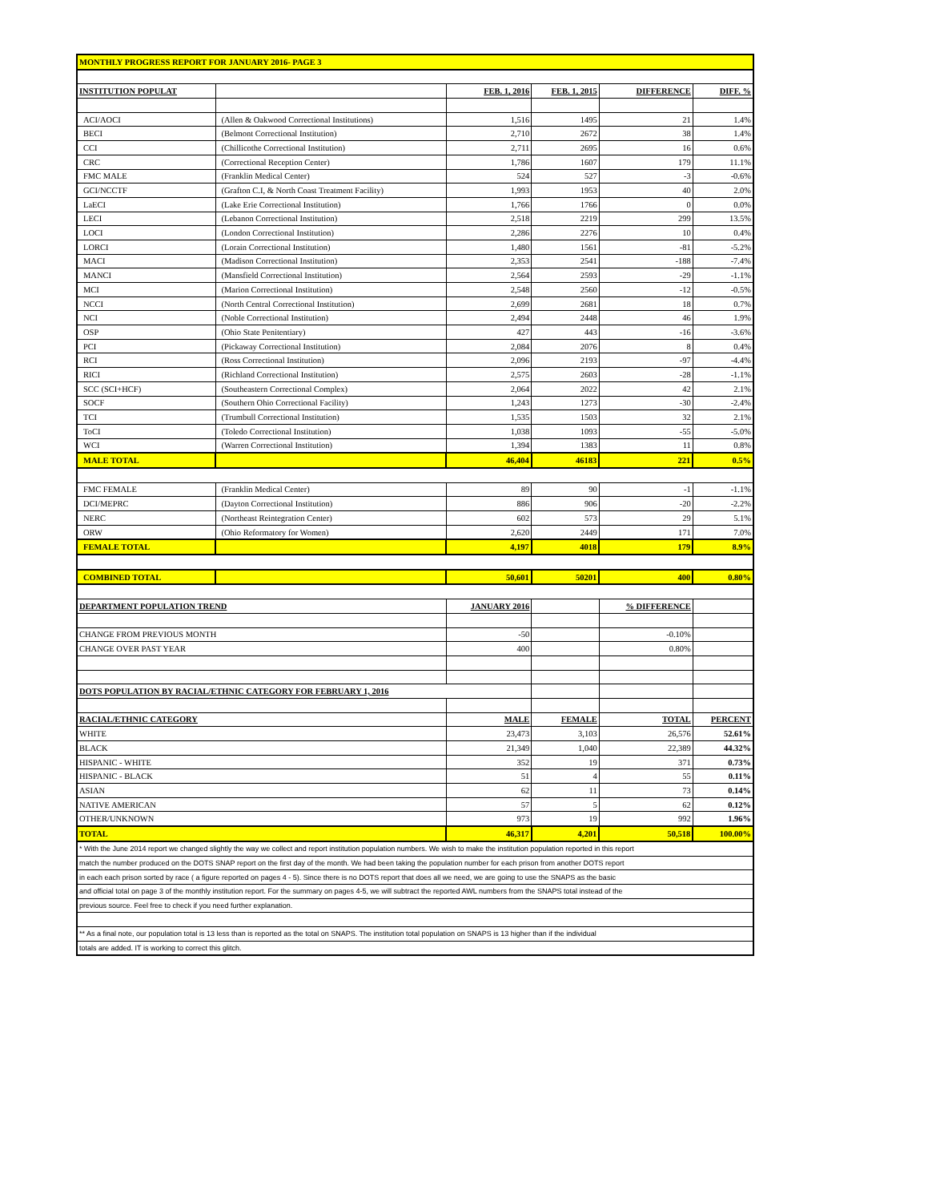| MONTHLY PROGRESS REPORT FOR JANUARY 2016- PAGE 3 | | | | | |
| --- | --- | --- | --- | --- | --- |
| INSTITUTION POPULAT | | FEB. 1, 2016 | FEB. 1, 2015 | DIFFERENCE | DIFF. % |
| ACI/AOCI | (Allen & Oakwood Correctional Institutions) | 1,516 | 1495 | 21 | 1.4% |
| BECI | (Belmont Correctional Institution) | 2,710 | 2672 | 38 | 1.4% |
| CCI | (Chillicothe Correctional Institution) | 2,711 | 2695 | 16 | 0.6% |
| CRC | (Correctional Reception Center) | 1,786 | 1607 | 179 | 11.1% |
| FMC MALE | (Franklin Medical Center) | 524 | 527 | -3 | -0.6% |
| GCI/NCCTF | (Grafton C.I, & North Coast Treatment Facility) | 1,993 | 1953 | 40 | 2.0% |
| LaECI | (Lake Erie Correctional Institution) | 1,766 | 1766 | 0 | 0.0% |
| LECI | (Lebanon Correctional Institution) | 2,518 | 2219 | 299 | 13.5% |
| LOCI | (London Correctional Institution) | 2,286 | 2276 | 10 | 0.4% |
| LORCI | (Lorain Correctional Institution) | 1,480 | 1561 | -81 | -5.2% |
| MACI | (Madison Correctional Institution) | 2,353 | 2541 | -188 | -7.4% |
| MANCI | (Mansfield Correctional Institution) | 2,564 | 2593 | -29 | -1.1% |
| MCI | (Marion Correctional Institution) | 2,548 | 2560 | -12 | -0.5% |
| NCCI | (North Central Correctional Institution) | 2,699 | 2681 | 18 | 0.7% |
| NCI | (Noble Correctional Institution) | 2,494 | 2448 | 46 | 1.9% |
| OSP | (Ohio State Penitentiary) | 427 | 443 | -16 | -3.6% |
| PCI | (Pickaway Correctional Institution) | 2,084 | 2076 | 8 | 0.4% |
| RCI | (Ross Correctional Institution) | 2,096 | 2193 | -97 | -4.4% |
| RICI | (Richland Correctional Institution) | 2,575 | 2603 | -28 | -1.1% |
| SCC (SCI+HCF) | (Southeastern Correctional Complex) | 2,064 | 2022 | 42 | 2.1% |
| SOCF | (Southern Ohio Correctional Facility) | 1,243 | 1273 | -30 | -2.4% |
| TCI | (Trumbull Correctional Institution) | 1,535 | 1503 | 32 | 2.1% |
| ToCI | (Toledo Correctional Institution) | 1,038 | 1093 | -55 | -5.0% |
| WCI | (Warren Correctional Institution) | 1,394 | 1383 | 11 | 0.8% |
| MALE TOTAL | | 46,404 | 46183 | 221 | 0.5% |
| FMC FEMALE | (Franklin Medical Center) | 89 | 90 | -1 | -1.1% |
| DCI/MEPRC | (Dayton Correctional Institution) | 886 | 906 | -20 | -2.2% |
| NERC | (Northeast Reintegration Center) | 602 | 573 | 29 | 5.1% |
| ORW | (Ohio Reformatory for Women) | 2,620 | 2449 | 171 | 7.0% |
| FEMALE TOTAL | | 4,197 | 4018 | 179 | 8.9% |
| COMBINED TOTAL | | 50,601 | 50201 | 400 | 0.80% |
| DEPARTMENT POPULATION TREND | | JANUARY 2016 | | % DIFFERENCE | |
| CHANGE FROM PREVIOUS MONTH | | -50 | | -0.10% | |
| CHANGE OVER PAST YEAR | | 400 | | 0.80% | |
| DOTS POPULATION BY RACIAL/ETHNIC CATEGORY FOR FEBRUARY 1, 2016 | | | | | |
| RACIAL/ETHNIC CATEGORY | | MALE | FEMALE | TOTAL | PERCENT |
| WHITE | | 23,473 | 3,103 | 26,576 | 52.61% |
| BLACK | | 21,349 | 1,040 | 22,389 | 44.32% |
| HISPANIC - WHITE | | 352 | 19 | 371 | 0.73% |
| HISPANIC - BLACK | | 51 | 4 | 55 | 0.11% |
| ASIAN | | 62 | 11 | 73 | 0.14% |
| NATIVE AMERICAN | | 57 | 5 | 62 | 0.12% |
| OTHER/UNKNOWN | | 973 | 19 | 992 | 1.96% |
| TOTAL | | 46,317 | 4,201 | 50,518 | 100.00% |
| * With the June 2014 report we changed slightly the way we collect and report institution population numbers. We wish to make the institution population reported in this report | | | | | |
| match the number produced on the DOTS SNAP report on the first day of the month. We had been taking the population number for each prison from another DOTS report | | | | | |
| in each each prison sorted by race ( a figure reported on pages 4 - 5). Since there is no DOTS report that does all we need, we are going to use the SNAPS as the basic | | | | | |
| and official total on page 3 of the monthly institution report. For the summary on pages 4-5, we will subtract the reported AWL numbers from the SNAPS total instead of the | | | | | |
| previous source. Feel free to check if you need further explanation. | | | | | |
| ** As a final note, our population total is 13 less than is reported as the total on SNAPS. The institution total population on SNAPS is 13 higher than if the individual | | | | | |
| totals are added. IT is working to correct this glitch. | | | | | |